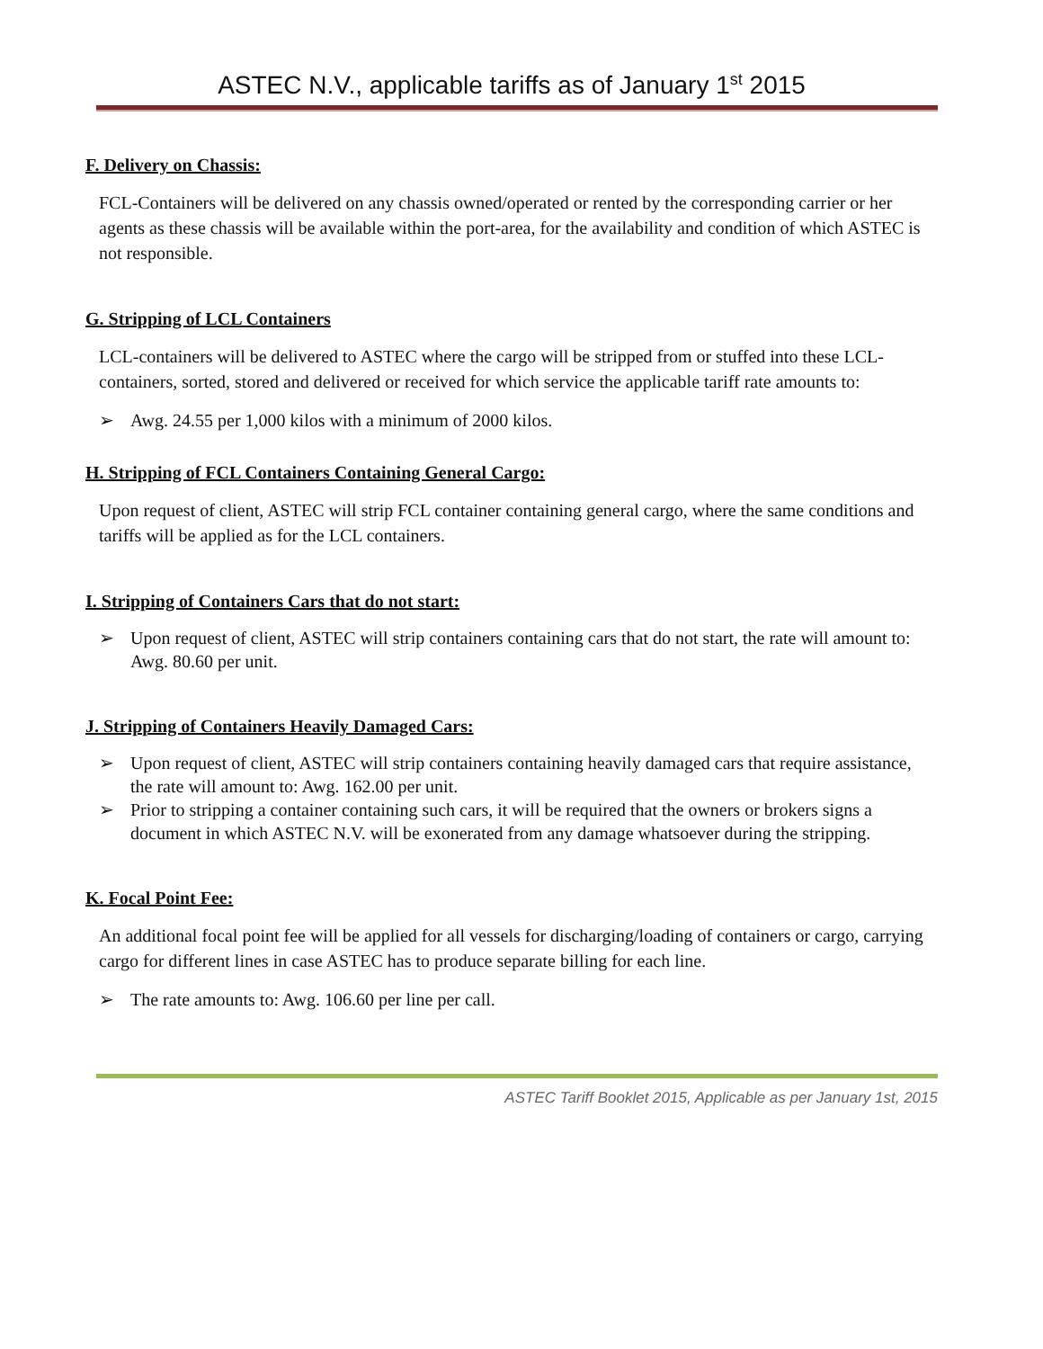ASTEC N.V., applicable tariffs as of January 1<sup>st</sup> 2015
F. Delivery on Chassis:
FCL-Containers will be delivered on any chassis owned/operated or rented by the corresponding carrier or her agents as these chassis will be available within the port-area, for the availability and condition of which ASTEC is not responsible.
G. Stripping of LCL Containers
LCL-containers will be delivered to ASTEC where the cargo will be stripped from or stuffed into these LCL-containers, sorted, stored and delivered or received for which service the applicable tariff rate amounts to:
➢ Awg. 24.55 per 1,000 kilos with a minimum of 2000 kilos.
H. Stripping of FCL Containers Containing General Cargo:
Upon request of client, ASTEC will strip FCL container containing general cargo, where the same conditions and tariffs will be applied as for the LCL containers.
I. Stripping of Containers Cars that do not start:
➢ Upon request of client, ASTEC will strip containers containing cars that do not start, the rate will amount to: Awg. 80.60 per unit.
J. Stripping of Containers Heavily Damaged Cars:
➢ Upon request of client, ASTEC will strip containers containing heavily damaged cars that require assistance, the rate will amount to: Awg. 162.00 per unit.
➢ Prior to stripping a container containing such cars, it will be required that the owners or brokers signs a document in which ASTEC N.V. will be exonerated from any damage whatsoever during the stripping.
K. Focal Point Fee:
An additional focal point fee will be applied for all vessels for discharging/loading of containers or cargo, carrying cargo for different lines in case ASTEC has to produce separate billing for each line.
➢ The rate amounts to: Awg. 106.60 per line per call.
ASTEC Tariff Booklet 2015, Applicable as per January 1st, 2015